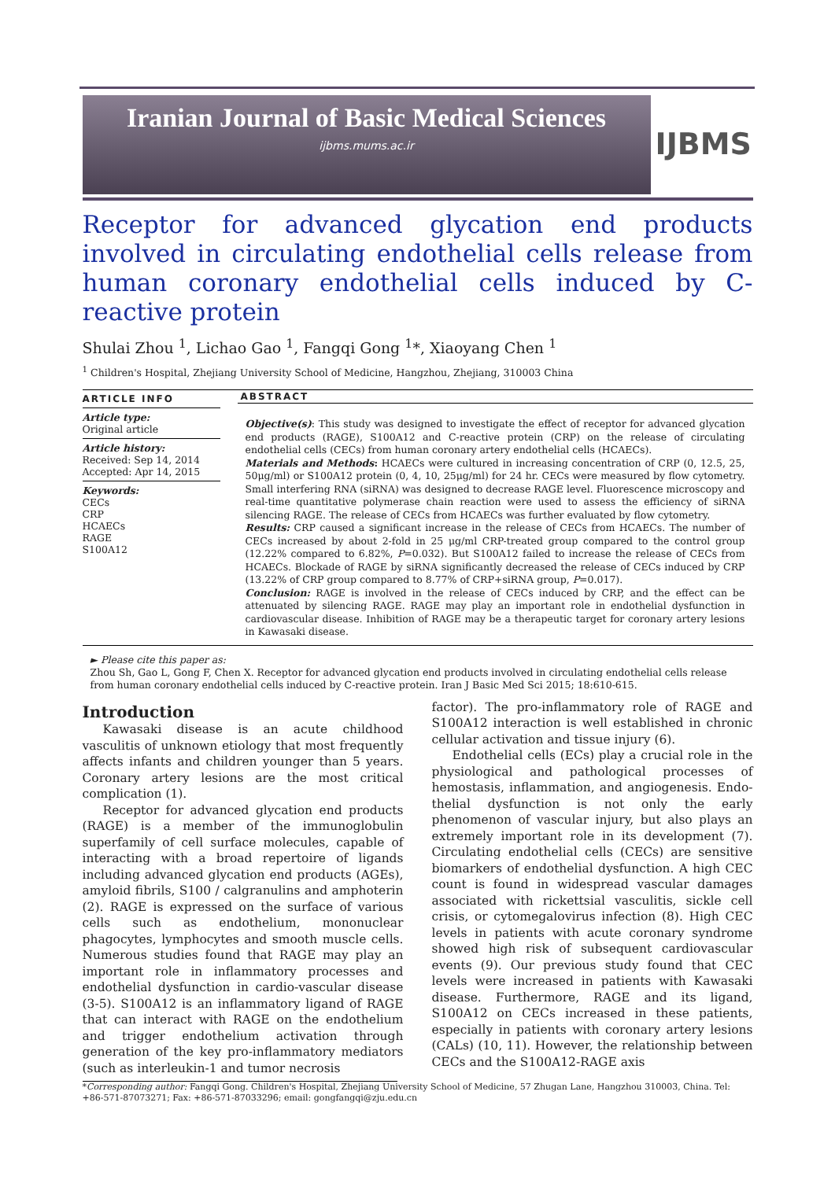Iranian Journal of Basic Medical Sciences
ijbms.mums.ac.ir
IJBMS
Receptor for advanced glycation end products involved in circulating endothelial cells release from human coronary endothelial cells induced by C-reactive protein
Shulai Zhou <sup>1</sup>, Lichao Gao <sup>1</sup>, Fangqi Gong <sup>1</sup>*, Xiaoyang Chen <sup>1</sup>
<sup>1</sup> Children's Hospital, Zhejiang University School of Medicine, Hangzhou, Zhejiang, 310003 China
ARTICLE INFO
Article type:
Original article
Article history:
Received: Sep 14, 2014
Accepted: Apr 14, 2015
Keywords:
CECs
CRP
HCAECs
RAGE
S100A12
ABSTRACT
Objective(s): This study was designed to investigate the effect of receptor for advanced glycation end products (RAGE), S100A12 and C-reactive protein (CRP) on the release of circulating endothelial cells (CECs) from human coronary artery endothelial cells (HCAECs).
Materials and Methods: HCAECs were cultured in increasing concentration of CRP (0, 12.5, 25, 50μg/ml) or S100A12 protein (0, 4, 10, 25μg/ml) for 24 hr. CECs were measured by flow cytometry. Small interfering RNA (siRNA) was designed to decrease RAGE level. Fluorescence microscopy and real-time quantitative polymerase chain reaction were used to assess the efficiency of siRNA silencing RAGE. The release of CECs from HCAECs was further evaluated by flow cytometry.
Results: CRP caused a significant increase in the release of CECs from HCAECs. The number of CECs increased by about 2-fold in 25 μg/ml CRP-treated group compared to the control group (12.22% compared to 6.82%, P=0.032). But S100A12 failed to increase the release of CECs from HCAECs. Blockade of RAGE by siRNA significantly decreased the release of CECs induced by CRP (13.22% of CRP group compared to 8.77% of CRP+siRNA group, P=0.017).
Conclusion: RAGE is involved in the release of CECs induced by CRP, and the effect can be attenuated by silencing RAGE. RAGE may play an important role in endothelial dysfunction in cardiovascular disease. Inhibition of RAGE may be a therapeutic target for coronary artery lesions in Kawasaki disease.
► Please cite this paper as:
Zhou Sh, Gao L, Gong F, Chen X. Receptor for advanced glycation end products involved in circulating endothelial cells release from human coronary endothelial cells induced by C-reactive protein. Iran J Basic Med Sci 2015; 18:610-615.
Introduction
Kawasaki disease is an acute childhood vasculitis of unknown etiology that most frequently affects infants and children younger than 5 years. Coronary artery lesions are the most critical complication (1).
Receptor for advanced glycation end products (RAGE) is a member of the immunoglobulin superfamily of cell surface molecules, capable of interacting with a broad repertoire of ligands including advanced glycation end products (AGEs), amyloid fibrils, S100 / calgranulins and amphoterin (2). RAGE is expressed on the surface of various cells such as endothelium, mononuclear phagocytes, lymphocytes and smooth muscle cells. Numerous studies found that RAGE may play an important role in inflammatory processes and endothelial dysfunction in cardio-vascular disease (3-5). S100A12 is an inflammatory ligand of RAGE that can interact with RAGE on the endothelium and trigger endothelium activation through generation of the key pro-inflammatory mediators (such as interleukin-1 and tumor necrosis
factor). The pro-inflammatory role of RAGE and S100A12 interaction is well established in chronic cellular activation and tissue injury (6).
Endothelial cells (ECs) play a crucial role in the physiological and pathological processes of hemostasis, inflammation, and angiogenesis. Endo-thelial dysfunction is not only the early phenomenon of vascular injury, but also plays an extremely important role in its development (7). Circulating endothelial cells (CECs) are sensitive biomarkers of endothelial dysfunction. A high CEC count is found in widespread vascular damages associated with rickettsial vasculitis, sickle cell crisis, or cytomegalovirus infection (8). High CEC levels in patients with acute coronary syndrome showed high risk of subsequent cardiovascular events (9). Our previous study found that CEC levels were increased in patients with Kawasaki disease. Furthermore, RAGE and its ligand, S100A12 on CECs increased in these patients, especially in patients with coronary artery lesions (CALs) (10, 11). However, the relationship between CECs and the S100A12-RAGE axis
*Corresponding author: Fangqi Gong. Children's Hospital, Zhejiang University School of Medicine, 57 Zhugan Lane, Hangzhou 310003, China. Tel: +86-571-87073271; Fax: +86-571-87033296; email: gongfangqi@zju.edu.cn